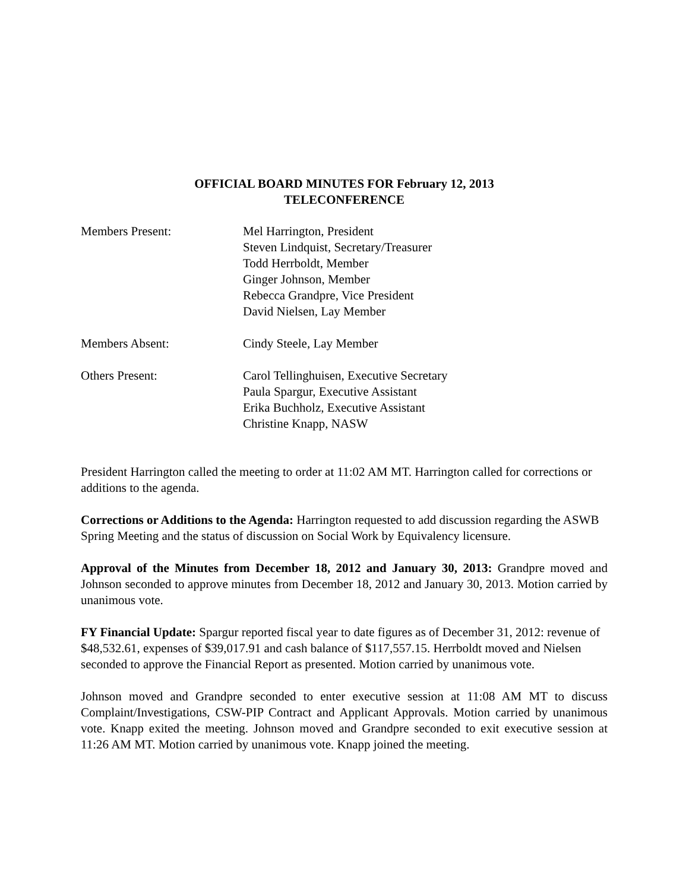OFFICIAL BOARD MINUTES FOR February 12, 2013
TELECONFERENCE
Members Present: Mel Harrington, President
Steven Lindquist, Secretary/Treasurer
Todd Herrboldt, Member
Ginger Johnson, Member
Rebecca Grandpre, Vice President
David Nielsen, Lay Member
Members Absent: Cindy Steele, Lay Member
Others Present: Carol Tellinghuisen, Executive Secretary
Paula Spargur, Executive Assistant
Erika Buchholz, Executive Assistant
Christine Knapp, NASW
President Harrington called the meeting to order at 11:02 AM MT. Harrington called for corrections or additions to the agenda.
Corrections or Additions to the Agenda: Harrington requested to add discussion regarding the ASWB Spring Meeting and the status of discussion on Social Work by Equivalency licensure.
Approval of the Minutes from December 18, 2012 and January 30, 2013: Grandpre moved and Johnson seconded to approve minutes from December 18, 2012 and January 30, 2013. Motion carried by unanimous vote.
FY Financial Update: Spargur reported fiscal year to date figures as of December 31, 2012: revenue of $48,532.61, expenses of $39,017.91 and cash balance of $117,557.15. Herrboldt moved and Nielsen seconded to approve the Financial Report as presented. Motion carried by unanimous vote.
Johnson moved and Grandpre seconded to enter executive session at 11:08 AM MT to discuss Complaint/Investigations, CSW-PIP Contract and Applicant Approvals. Motion carried by unanimous vote. Knapp exited the meeting. Johnson moved and Grandpre seconded to exit executive session at 11:26 AM MT. Motion carried by unanimous vote. Knapp joined the meeting.